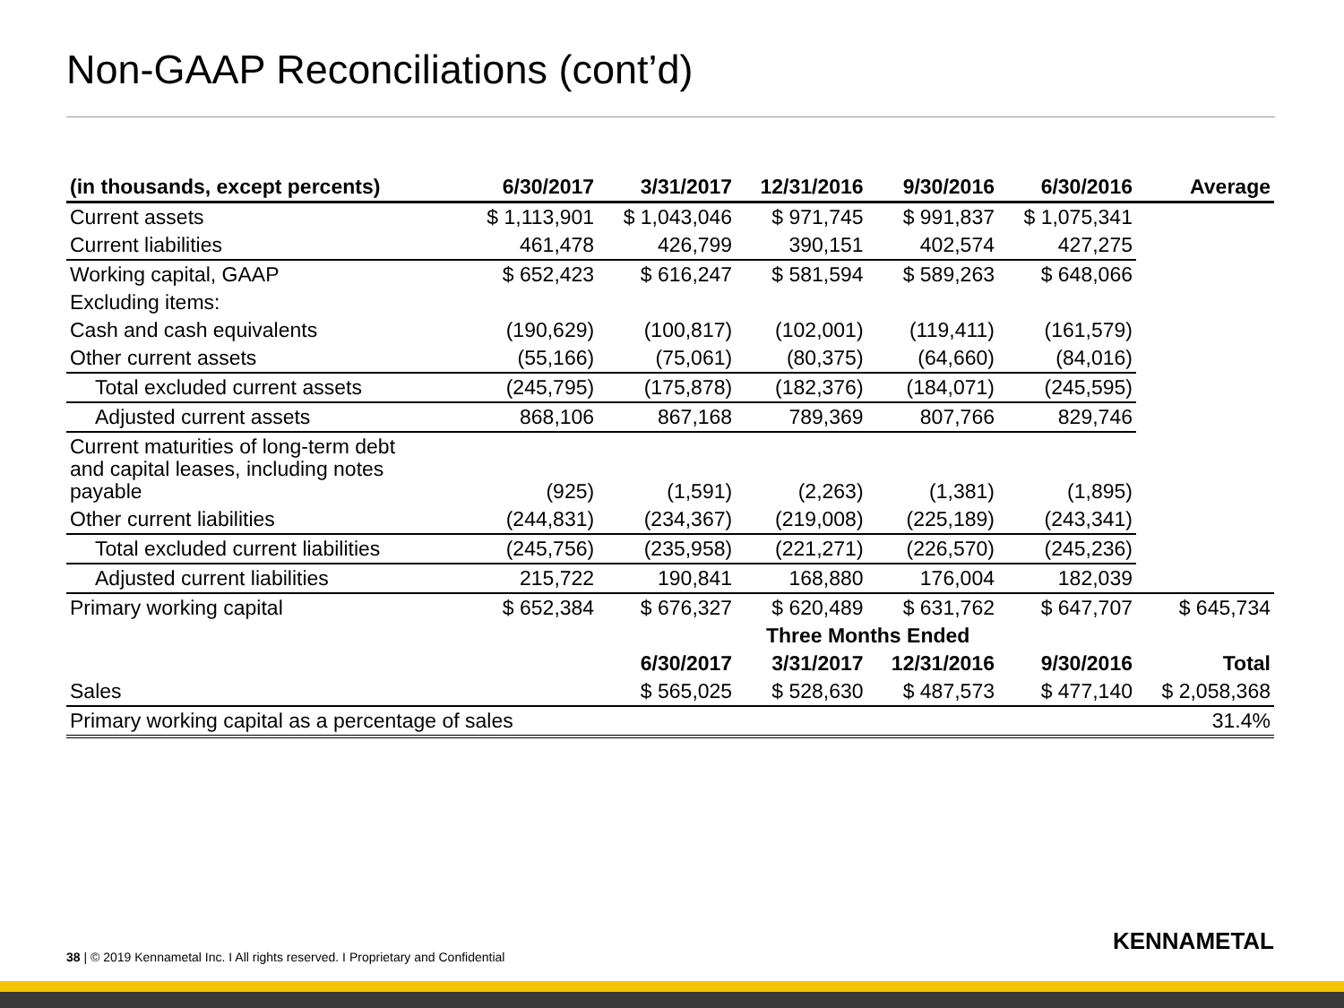Non-GAAP Reconciliations (cont’d)
| (in thousands, except percents) | 6/30/2017 | 3/31/2017 | 12/31/2016 | 9/30/2016 | 6/30/2016 | Average |
| --- | --- | --- | --- | --- | --- | --- |
| Current assets | $ 1,113,901 | $ 1,043,046 | $ 971,745 | $ 991,837 | $ 1,075,341 | |
| Current liabilities | 461,478 | 426,799 | 390,151 | 402,574 | 427,275 | |
| Working capital, GAAP | $ 652,423 | $ 616,247 | $ 581,594 | $ 589,263 | $ 648,066 | |
| Excluding items: | | | | | | |
| Cash and cash equivalents | (190,629) | (100,817) | (102,001) | (119,411) | (161,579) | |
| Other current assets | (55,166) | (75,061) | (80,375) | (64,660) | (84,016) | |
| Total excluded current assets | (245,795) | (175,878) | (182,376) | (184,071) | (245,595) | |
| Adjusted current assets | 868,106 | 867,168 | 789,369 | 807,766 | 829,746 | |
| Current maturities of long-term debt and capital leases, including notes payable | (925) | (1,591) | (2,263) | (1,381) | (1,895) | |
| Other current liabilities | (244,831) | (234,367) | (219,008) | (225,189) | (243,341) | |
| Total excluded current liabilities | (245,756) | (235,958) | (221,271) | (226,570) | (245,236) | |
| Adjusted current liabilities | 215,722 | 190,841 | 168,880 | 176,004 | 182,039 | |
| Primary working capital | $ 652,384 | $ 676,327 | $ 620,489 | $ 631,762 | $ 647,707 | $ 645,734 |
| | Three Months Ended | | | | | |
| | | 6/30/2017 | 3/31/2017 | 12/31/2016 | 9/30/2016 | Total |
| Sales | | $ 565,025 | $ 528,630 | $ 487,573 | $ 477,140 | $ 2,058,368 |
| Primary working capital as a percentage of sales | | | | | | 31.4% |
38 | © 2019 Kennametal Inc. I All rights reserved. I Proprietary and Confidential
KENNAMETAL